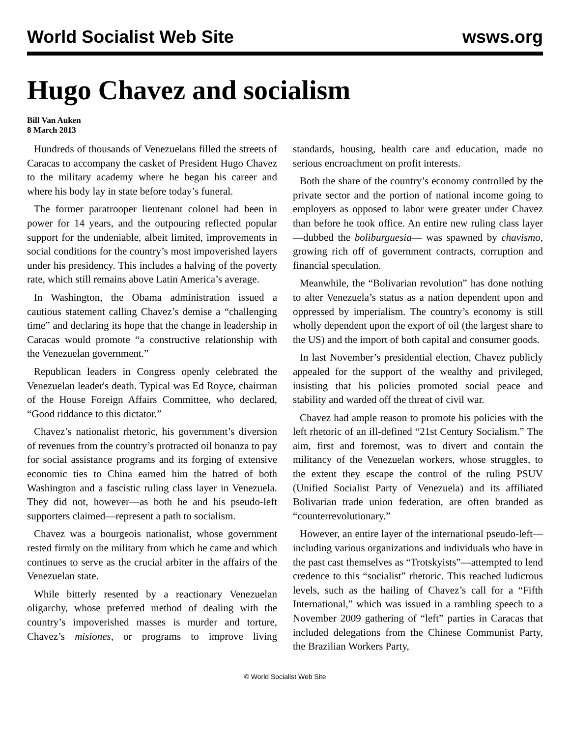World Socialist Web Site wsws.org
Hugo Chavez and socialism
Bill Van Auken
8 March 2013
Hundreds of thousands of Venezuelans filled the streets of Caracas to accompany the casket of President Hugo Chavez to the military academy where he began his career and where his body lay in state before today’s funeral.
The former paratrooper lieutenant colonel had been in power for 14 years, and the outpouring reflected popular support for the undeniable, albeit limited, improvements in social conditions for the country’s most impoverished layers under his presidency. This includes a halving of the poverty rate, which still remains above Latin America’s average.
In Washington, the Obama administration issued a cautious statement calling Chavez’s demise a “challenging time” and declaring its hope that the change in leadership in Caracas would promote “a constructive relationship with the Venezuelan government.”
Republican leaders in Congress openly celebrated the Venezuelan leader's death. Typical was Ed Royce, chairman of the House Foreign Affairs Committee, who declared, “Good riddance to this dictator.”
Chavez’s nationalist rhetoric, his government’s diversion of revenues from the country’s protracted oil bonanza to pay for social assistance programs and its forging of extensive economic ties to China earned him the hatred of both Washington and a fascistic ruling class layer in Venezuela. They did not, however—as both he and his pseudo-left supporters claimed—represent a path to socialism.
Chavez was a bourgeois nationalist, whose government rested firmly on the military from which he came and which continues to serve as the crucial arbiter in the affairs of the Venezuelan state.
While bitterly resented by a reactionary Venezuelan oligarchy, whose preferred method of dealing with the country’s impoverished masses is murder and torture, Chavez’s misiones, or programs to improve living standards, housing, health care and education, made no serious encroachment on profit interests.
Both the share of the country’s economy controlled by the private sector and the portion of national income going to employers as opposed to labor were greater under Chavez than before he took office. An entire new ruling class layer—dubbed the boliburguesia— was spawned by chavismo, growing rich off of government contracts, corruption and financial speculation.
Meanwhile, the “Bolivarian revolution” has done nothing to alter Venezuela’s status as a nation dependent upon and oppressed by imperialism. The country’s economy is still wholly dependent upon the export of oil (the largest share to the US) and the import of both capital and consumer goods.
In last November’s presidential election, Chavez publicly appealed for the support of the wealthy and privileged, insisting that his policies promoted social peace and stability and warded off the threat of civil war.
Chavez had ample reason to promote his policies with the left rhetoric of an ill-defined “21st Century Socialism.” The aim, first and foremost, was to divert and contain the militancy of the Venezuelan workers, whose struggles, to the extent they escape the control of the ruling PSUV (Unified Socialist Party of Venezuela) and its affiliated Bolivarian trade union federation, are often branded as “counterrevolutionary.”
However, an entire layer of the international pseudo-left—including various organizations and individuals who have in the past cast themselves as “Trotskyists”—attempted to lend credence to this “socialist” rhetoric. This reached ludicrous levels, such as the hailing of Chavez’s call for a “Fifth International,” which was issued in a rambling speech to a November 2009 gathering of “left” parties in Caracas that included delegations from the Chinese Communist Party, the Brazilian Workers Party,
© World Socialist Web Site